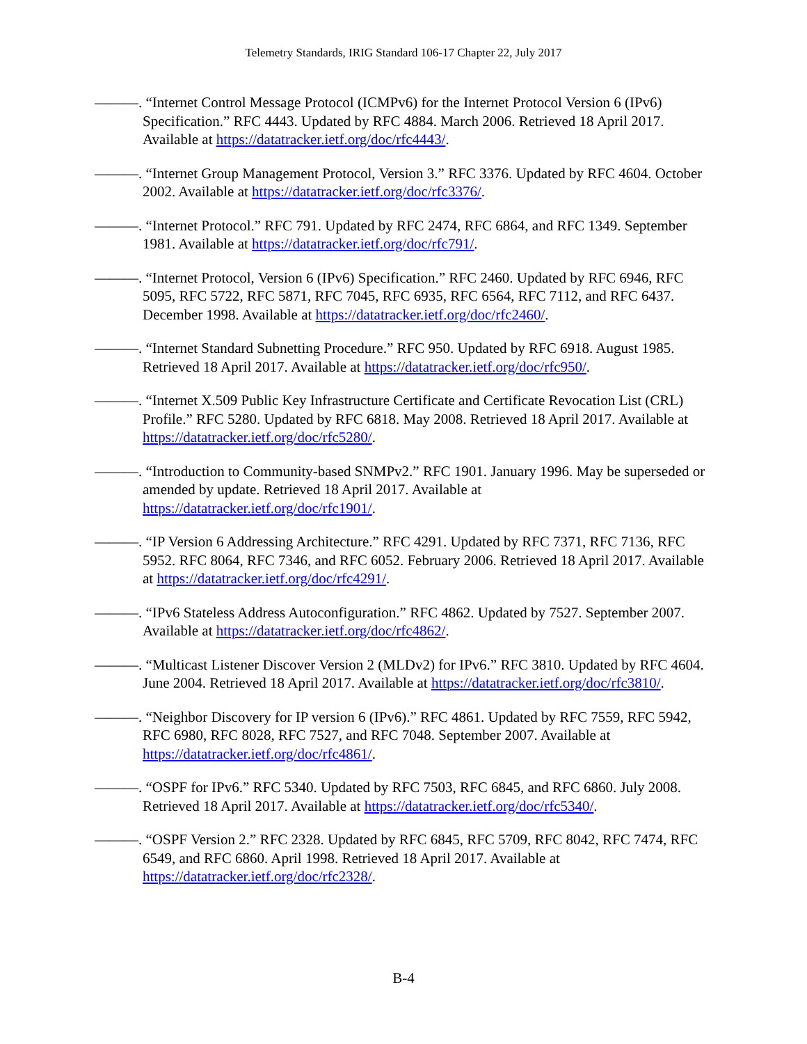Telemetry Standards, IRIG Standard 106-17 Chapter 22, July 2017
———. “Internet Control Message Protocol (ICMPv6) for the Internet Protocol Version 6 (IPv6) Specification.” RFC 4443. Updated by RFC 4884. March 2006. Retrieved 18 April 2017. Available at https://datatracker.ietf.org/doc/rfc4443/.
———. “Internet Group Management Protocol, Version 3.” RFC 3376. Updated by RFC 4604. October 2002. Available at https://datatracker.ietf.org/doc/rfc3376/.
———. “Internet Protocol.” RFC 791. Updated by RFC 2474, RFC 6864, and RFC 1349. September 1981. Available at https://datatracker.ietf.org/doc/rfc791/.
———. “Internet Protocol, Version 6 (IPv6) Specification.” RFC 2460. Updated by RFC 6946, RFC 5095, RFC 5722, RFC 5871, RFC 7045, RFC 6935, RFC 6564, RFC 7112, and RFC 6437. December 1998. Available at https://datatracker.ietf.org/doc/rfc2460/.
———. “Internet Standard Subnetting Procedure.” RFC 950. Updated by RFC 6918. August 1985. Retrieved 18 April 2017. Available at https://datatracker.ietf.org/doc/rfc950/.
———. “Internet X.509 Public Key Infrastructure Certificate and Certificate Revocation List (CRL) Profile.” RFC 5280. Updated by RFC 6818. May 2008. Retrieved 18 April 2017. Available at https://datatracker.ietf.org/doc/rfc5280/.
———. “Introduction to Community-based SNMPv2.” RFC 1901. January 1996. May be superseded or amended by update. Retrieved 18 April 2017. Available at https://datatracker.ietf.org/doc/rfc1901/.
———. “IP Version 6 Addressing Architecture.” RFC 4291. Updated by RFC 7371, RFC 7136, RFC 5952. RFC 8064, RFC 7346, and RFC 6052. February 2006. Retrieved 18 April 2017. Available at https://datatracker.ietf.org/doc/rfc4291/.
———. “IPv6 Stateless Address Autoconfiguration.” RFC 4862. Updated by 7527. September 2007. Available at https://datatracker.ietf.org/doc/rfc4862/.
———. “Multicast Listener Discover Version 2 (MLDv2) for IPv6.” RFC 3810. Updated by RFC 4604. June 2004. Retrieved 18 April 2017. Available at https://datatracker.ietf.org/doc/rfc3810/.
———. “Neighbor Discovery for IP version 6 (IPv6).” RFC 4861. Updated by RFC 7559, RFC 5942, RFC 6980, RFC 8028, RFC 7527, and RFC 7048. September 2007. Available at https://datatracker.ietf.org/doc/rfc4861/.
———. “OSPF for IPv6.” RFC 5340. Updated by RFC 7503, RFC 6845, and RFC 6860. July 2008. Retrieved 18 April 2017. Available at https://datatracker.ietf.org/doc/rfc5340/.
———. “OSPF Version 2.” RFC 2328. Updated by RFC 6845, RFC 5709, RFC 8042, RFC 7474, RFC 6549, and RFC 6860. April 1998. Retrieved 18 April 2017. Available at https://datatracker.ietf.org/doc/rfc2328/.
B-4